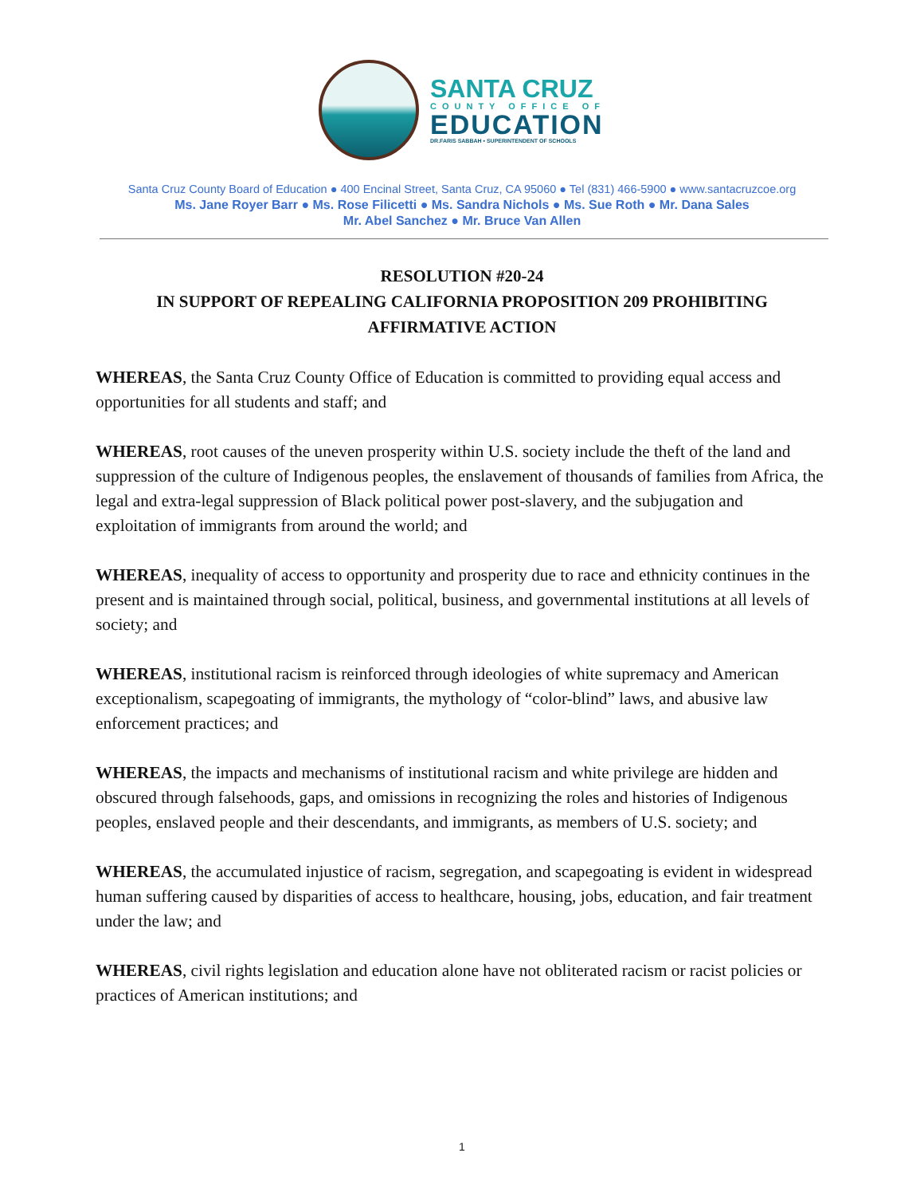SANTA CRUZ
COUNTY OFFICE OF
EDUCATION
DR.FARIS SABBAH • SUPERINTENDENT OF SCHOOLS
Santa Cruz County Board of Education ● 400 Encinal Street, Santa Cruz, CA 95060 ● Tel (831) 466-5900 ● www.santacruzcoe.org
Ms. Jane Royer Barr ● Ms. Rose Filicetti ● Ms. Sandra Nichols ● Ms. Sue Roth ● Mr. Dana Sales
Mr. Abel Sanchez ● Mr. Bruce Van Allen
RESOLUTION #20-24
IN SUPPORT OF REPEALING CALIFORNIA PROPOSITION 209 PROHIBITING AFFIRMATIVE ACTION
WHEREAS, the Santa Cruz County Office of Education is committed to providing equal access and opportunities for all students and staff; and
WHEREAS, root causes of the uneven prosperity within U.S. society include the theft of the land and suppression of the culture of Indigenous peoples, the enslavement of thousands of families from Africa, the legal and extra-legal suppression of Black political power post-slavery, and the subjugation and exploitation of immigrants from around the world; and
WHEREAS, inequality of access to opportunity and prosperity due to race and ethnicity continues in the present and is maintained through social, political, business, and governmental institutions at all levels of society; and
WHEREAS, institutional racism is reinforced through ideologies of white supremacy and American exceptionalism, scapegoating of immigrants, the mythology of “color-blind” laws, and abusive law enforcement practices; and
WHEREAS, the impacts and mechanisms of institutional racism and white privilege are hidden and obscured through falsehoods, gaps, and omissions in recognizing the roles and histories of Indigenous peoples, enslaved people and their descendants, and immigrants, as members of U.S. society; and
WHEREAS, the accumulated injustice of racism, segregation, and scapegoating is evident in widespread human suffering caused by disparities of access to healthcare, housing, jobs, education, and fair treatment under the law; and
WHEREAS, civil rights legislation and education alone have not obliterated racism or racist policies or practices of American institutions; and
1